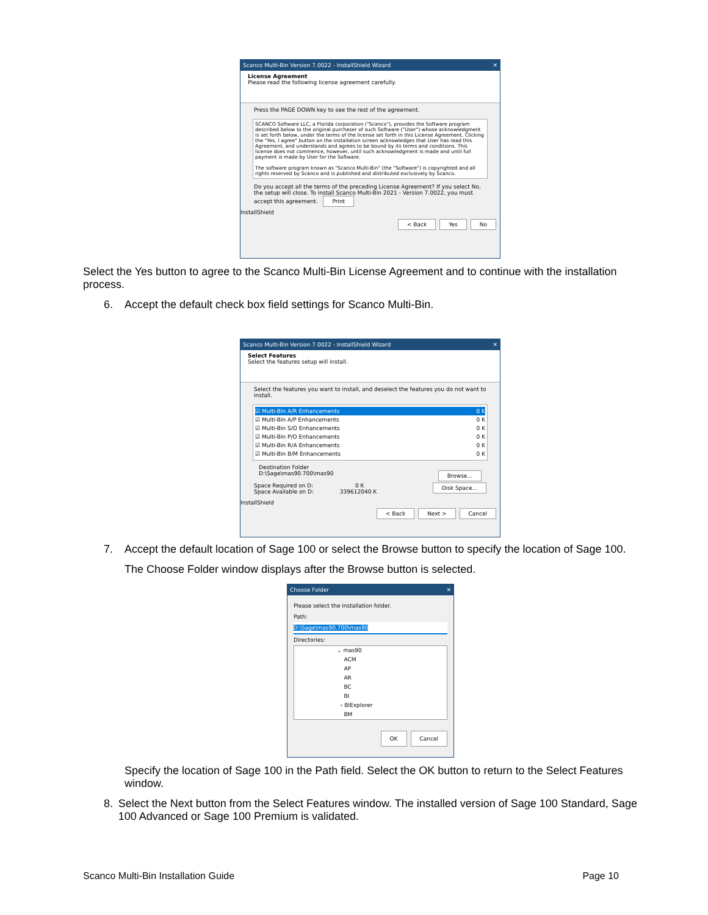Scanco Multi-Bin Version 7.0022 - InstallShield Wizard ✕
License Agreement
Please read the following license agreement carefully.
Press the PAGE DOWN key to see the rest of the agreement.
SCANCO Software LLC, a Florida corporation ("Scanco"), provides the Software program described below to the original purchaser of such Software ("User") whose acknowledgment is set forth below, under the terms of the license set forth in this License Agreement. Clicking the "Yes, I agree" button on the installation screen acknowledges that User has read this Agreement, and understands and agrees to be bound by its terms and conditions. This license does not commence, however, until such acknowledgment is made and until full payment is made by User for the Software.
The software program known as "Scanco Multi-Bin" (the "Software") is copyrighted and all rights reserved by Scanco and is published and distributed exclusively by Scanco.
Do you accept all the terms of the preceding License Agreement? If you select No, the setup will close. To install Scanco Multi-Bin 2021 - Version 7.0022, you must accept this agreement. Print
InstallShield
< Back Yes No
Select the Yes button to agree to the Scanco Multi-Bin License Agreement and to continue with the installation process.
6. Accept the default check box field settings for Scanco Multi-Bin.
Scanco Multi-Bin Version 7.0022 - InstallShield Wizard ✕
Select Features
Select the features setup will install.
Select the features you want to install, and deselect the features you do not want to install.
☑ Multi-Bin A/R Enhancements 0 K
☑ Multi-Bin A/P Enhancements 0 K
☑ Multi-Bin S/O Enhancements 0 K
☑ Multi-Bin P/O Enhancements 0 K
☑ Multi-Bin R/A Enhancements 0 K
☑ Multi-Bin B/M Enhancements 0 K
Destination Folder
D:\Sage\mas90.700\mas90 Browse...
Space Required on D: 0 K Disk Space...
Space Available on D: 339612040 K
InstallShield
< Back Next > Cancel
7. Accept the default location of Sage 100 or select the Browse button to specify the location of Sage 100.
The Choose Folder window displays after the Browse button is selected.
Choose Folder ✕
Please select the installation folder.
Path:
D:\Sage\mas90.700\mas90
Directories:
⌄ mas90
ACM
AP
AR
BC
BI
› BIExplorer
BM
OK Cancel
Specify the location of Sage 100 in the Path field. Select the OK button to return to the Select Features window.
8. Select the Next button from the Select Features window. The installed version of Sage 100 Standard, Sage 100 Advanced or Sage 100 Premium is validated.
Scanco Multi-Bin Installation Guide Page 10